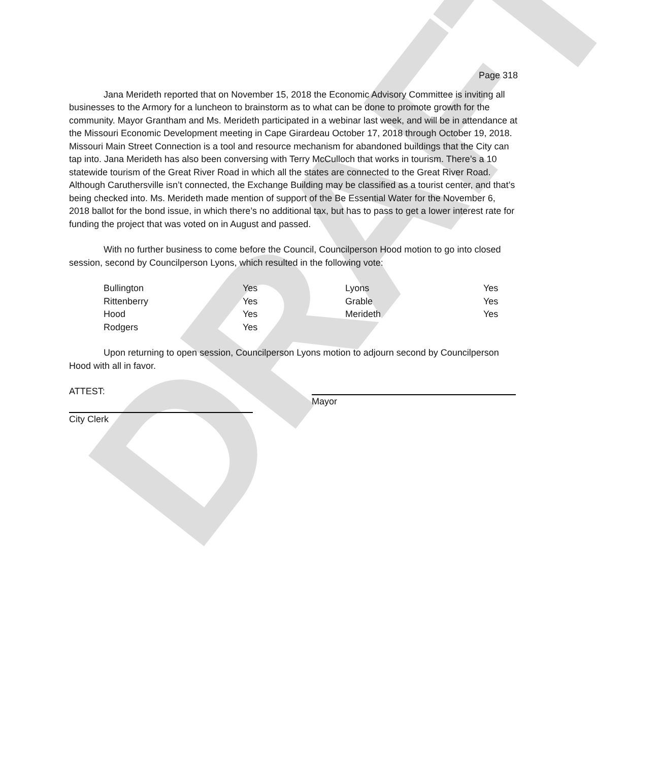DRAFT
Page 318
Jana Merideth reported that on November 15, 2018 the Economic Advisory Committee is inviting all businesses to the Armory for a luncheon to brainstorm as to what can be done to promote growth for the community. Mayor Grantham and Ms. Merideth participated in a webinar last week, and will be in attendance at the Missouri Economic Development meeting in Cape Girardeau October 17, 2018 through October 19, 2018. Missouri Main Street Connection is a tool and resource mechanism for abandoned buildings that the City can tap into. Jana Merideth has also been conversing with Terry McCulloch that works in tourism. There’s a 10 statewide tourism of the Great River Road in which all the states are connected to the Great River Road. Although Caruthersville isn’t connected, the Exchange Building may be classified as a tourist center, and that’s being checked into. Ms. Merideth made mention of support of the Be Essential Water for the November 6, 2018 ballot for the bond issue, in which there’s no additional tax, but has to pass to get a lower interest rate for funding the project that was voted on in August and passed.
With no further business to come before the Council, Councilperson Hood motion to go into closed session, second by Councilperson Lyons, which resulted in the following vote:
| Bullington | Yes | Lyons | Yes |
| Rittenberry | Yes | Grable | Yes |
| Hood | Yes | Merideth | Yes |
| Rodgers | Yes | | |
Upon returning to open session, Councilperson Lyons motion to adjourn second by Councilperson Hood with all in favor.
ATTEST:
Mayor
City Clerk